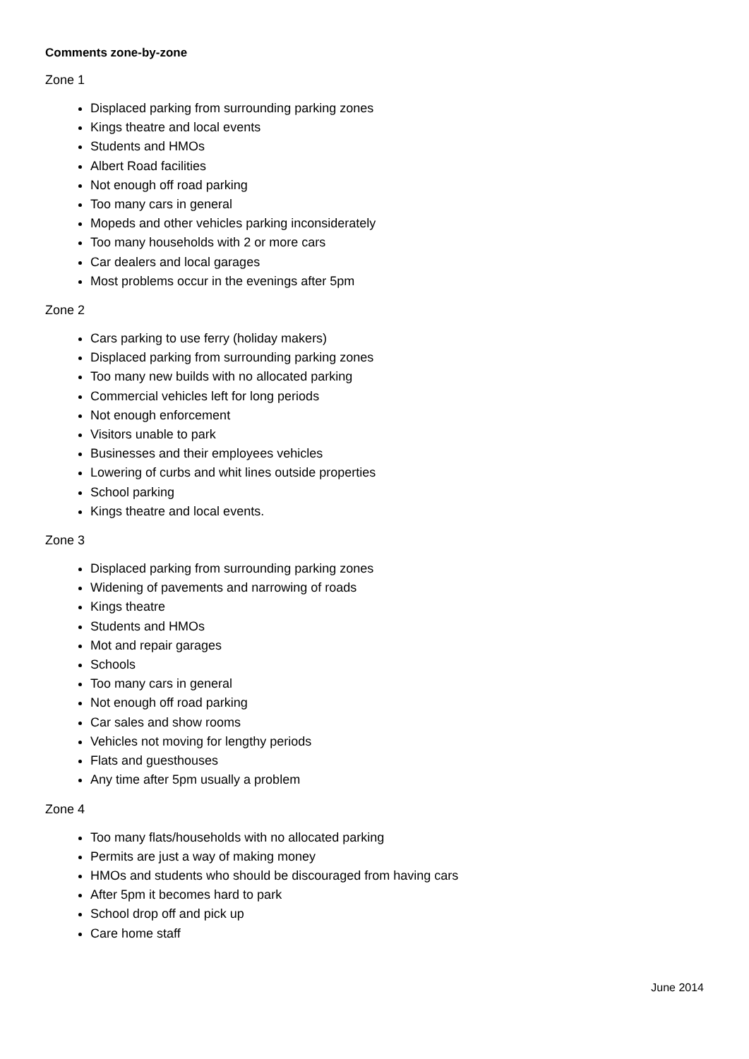Comments zone-by-zone
Zone 1
Displaced parking from surrounding parking zones
Kings theatre and local events
Students and HMOs
Albert Road facilities
Not enough off road parking
Too many cars in general
Mopeds and other vehicles parking inconsiderately
Too many households with 2 or more cars
Car dealers and local garages
Most problems occur in the evenings after 5pm
Zone 2
Cars parking to use ferry (holiday makers)
Displaced parking from surrounding parking zones
Too many new builds with no allocated parking
Commercial vehicles left for long periods
Not enough enforcement
Visitors unable to park
Businesses and their employees vehicles
Lowering of curbs and whit lines outside properties
School parking
Kings theatre and local events.
Zone 3
Displaced parking from surrounding parking zones
Widening of pavements and narrowing of roads
Kings theatre
Students and HMOs
Mot and repair garages
Schools
Too many cars in general
Not enough off road parking
Car sales and show rooms
Vehicles not moving for lengthy periods
Flats and guesthouses
Any time after 5pm usually a problem
Zone 4
Too many flats/households with no allocated parking
Permits are just a way of making money
HMOs and students who should be discouraged from having cars
After 5pm it becomes hard to park
School drop off and pick up
Care home staff
June 2014